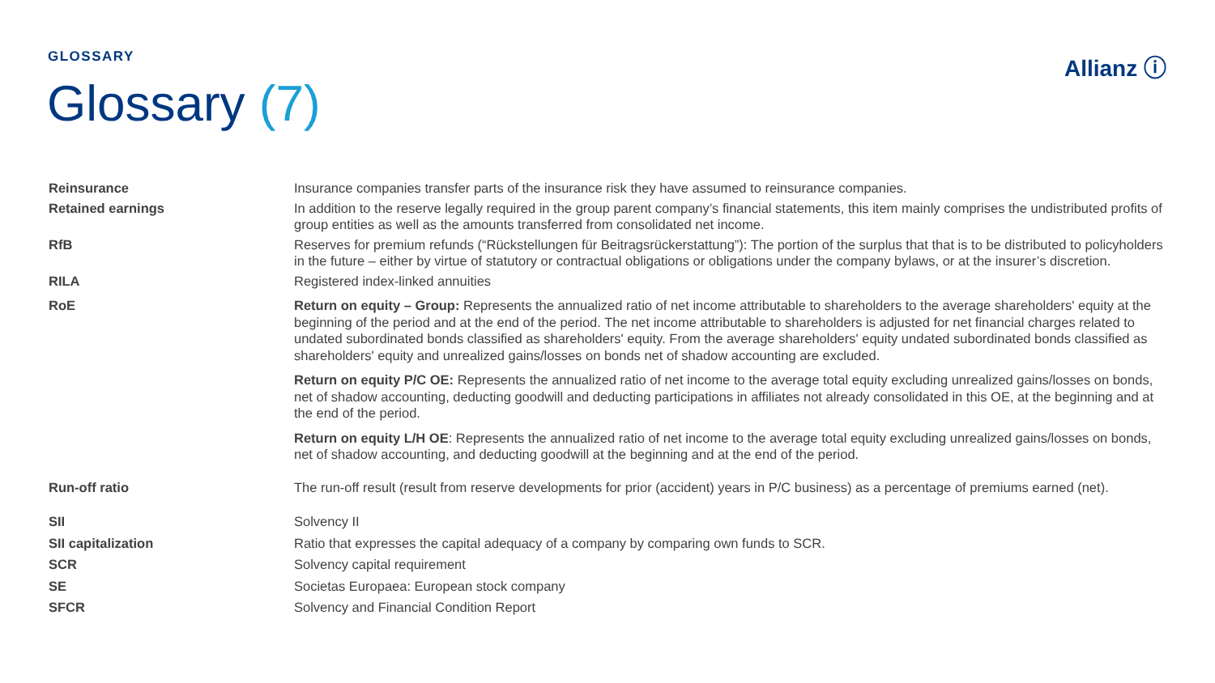GLOSSARY Allianz ⓘ
Glossary (7)
| Reinsurance | Insurance companies transfer parts of the insurance risk they have assumed to reinsurance companies. |
| Retained earnings | In addition to the reserve legally required in the group parent company’s financial statements, this item mainly comprises the undistributed profits of group entities as well as the amounts transferred from consolidated net income. |
| RfB | Reserves for premium refunds (“Rückstellungen für Beitragsrückerstattung”): The portion of the surplus that that is to be distributed to policyholders in the future – either by virtue of statutory or contractual obligations or obligations under the company bylaws, or at the insurer’s discretion. |
| RILA | Registered index-linked annuities |
| RoE | Return on equity – Group: Represents the annualized ratio of net income attributable to shareholders to the average shareholders' equity at the beginning of the period and at the end of the period. The net income attributable to shareholders is adjusted for net financial charges related to undated subordinated bonds classified as shareholders' equity. From the average shareholders' equity undated subordinated bonds classified as shareholders' equity and unrealized gains/losses on bonds net of shadow accounting are excluded. Return on equity P/C OE: Represents the annualized ratio of net income to the average total equity excluding unrealized gains/losses on bonds, net of shadow accounting, deducting goodwill and deducting participations in affiliates not already consolidated in this OE, at the beginning and at the end of the period. Return on equity L/H OE : Represents the annualized ratio of net income to the average total equity excluding unrealized gains/losses on bonds, net of shadow accounting, and deducting goodwill at the beginning and at the end of the period. |
| Run-off ratio | The run-off result (result from reserve developments for prior (accident) years in P/C business) as a percentage of premiums earned (net). |
| SII | Solvency II |
| SII capitalization | Ratio that expresses the capital adequacy of a company by comparing own funds to SCR. |
| SCR | Solvency capital requirement |
| SE | Societas Europaea: European stock company |
| SFCR | Solvency and Financial Condition Report |